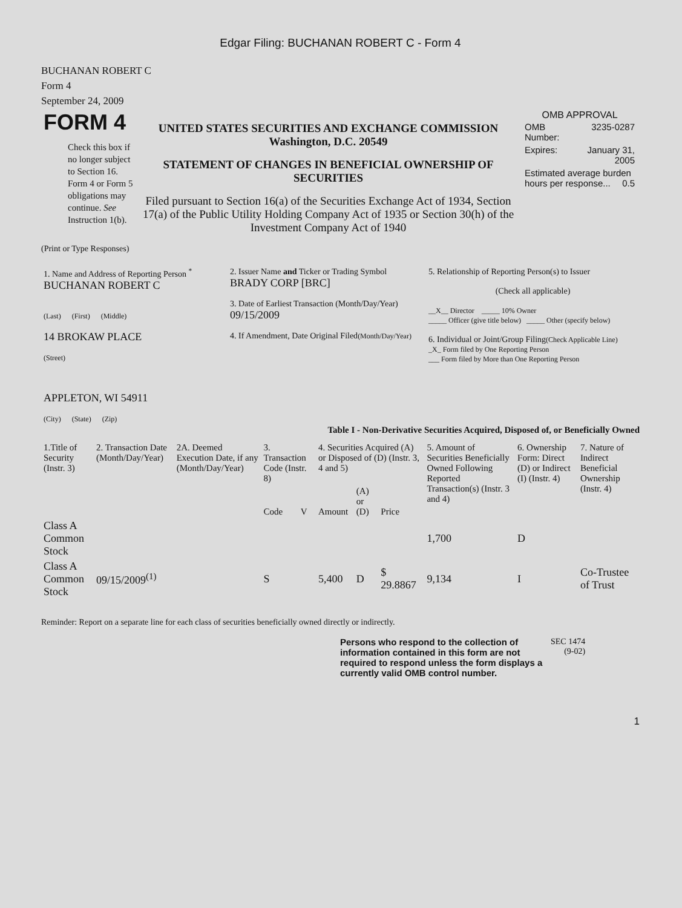Edgar Filing: BUCHANAN ROBERT C - Form 4
BUCHANAN ROBERT C
Form 4
September 24, 2009
| FORM 4 Check this box if no longer subject to Section 16. Form 4 or Form 5 obligations may continue. See Instruction 1(b). | UNITED STATES SECURITIES AND EXCHANGE COMMISSION Washington, D.C. 20549 STATEMENT OF CHANGES IN BENEFICIAL OWNERSHIP OF SECURITIES Filed pursuant to Section 16(a) of the Securities Exchange Act of 1934, Section 17(a) of the Public Utility Holding Company Act of 1935 or Section 30(h) of the Investment Company Act of 1940 | OMB APPROVAL / OMB Number: / 3235-0287 / / Expires: / January 31, 2005 / / Estimated average burden hours per response... 0.5 / / |
(Print or Type Responses)
| 1. Name and Address of Reporting Person <sup>*</sup> BUCHANAN ROBERT C (Last) (First) (Middle) 14 BROKAW PLACE (Street) APPLETON, WI 54911 (City) (State) (Zip) | 2. Issuer Name and Ticker or Trading Symbol BRADY CORP [BRC] 3. Date of Earliest Transaction (Month/Day/Year) 09/15/2009 4. If Amendment, Date Original Filed (Month/Day/Year) | 5. Relationship of Reporting Person(s) to Issuer (Check all applicable) __X__ Director _____ 10% Owner _____ Officer (give title below) _____ Other (specify below) 6. Individual or Joint/Group Filing (Check Applicable Line) _X_ Form filed by One Reporting Person ___ Form filed by More than One Reporting Person |
Table I - Non-Derivative Securities Acquired, Disposed of, or Beneficially Owned
| 1.Title of Security (Instr. 3) | 2. Transaction Date (Month/Day/Year) | 2A. Deemed Execution Date, if any (Month/Day/Year) | 3. Transaction Code (Instr. 8) | | 4. Securities Acquired (A) or Disposed of (D) (Instr. 3, 4 and 5) | | | 5. Amount of Securities Beneficially Owned Following Reported Transaction(s) (Instr. 3 and 4) | 6. Ownership Form: Direct (D) or Indirect (I) (Instr. 4) | 7. Nature of Indirect Beneficial Ownership (Instr. 4) |
| --- | --- | --- | --- | --- | --- | --- | --- | --- | --- | --- |
| | | | Code | V | Amount | (A) or (D) | Price | | | |
| Class A Common Stock | | | | | | | | 1,700 | D | |
| Class A Common Stock | 09/15/2009<sup>(1)</sup> | | S | | 5,400 | D | $ 29.8867 | 9,134 | I | Co-Trustee of Trust |
Reminder: Report on a separate line for each class of securities beneficially owned directly or indirectly.
| Persons who respond to the collection of information contained in this form are not required to respond unless the form displays a currently valid OMB control number. | SEC 1474 (9-02) |
1